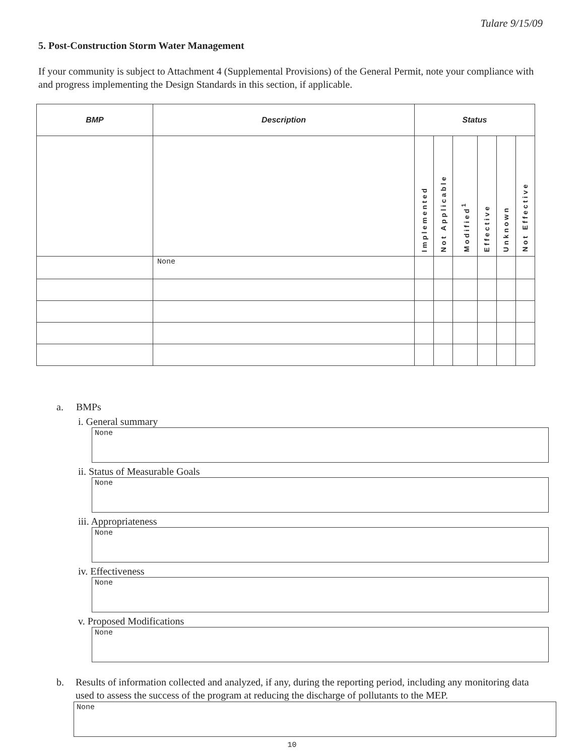Tulare 9/15/09
5. Post-Construction Storm Water Management
If your community is subject to Attachment 4 (Supplemental Provisions) of the General Permit, note your compliance with and progress implementing the Design Standards in this section, if applicable.
| BMP | Description | Status | | | | | |
| --- | --- | --- | --- | --- | --- | --- | --- |
| | | Implemented | Not Applicable | Modified<sup>1</sup> | Effective | Unknown | Not Effective |
| | None | | | | | | |
a. BMPs
i. General summary
None
ii. Status of Measurable Goals
None
iii. Appropriateness
None
iv. Effectiveness
None
v. Proposed Modifications
None
b. Results of information collected and analyzed, if any, during the reporting period, including any monitoring data used to assess the success of the program at reducing the discharge of pollutants to the MEP.
None
10